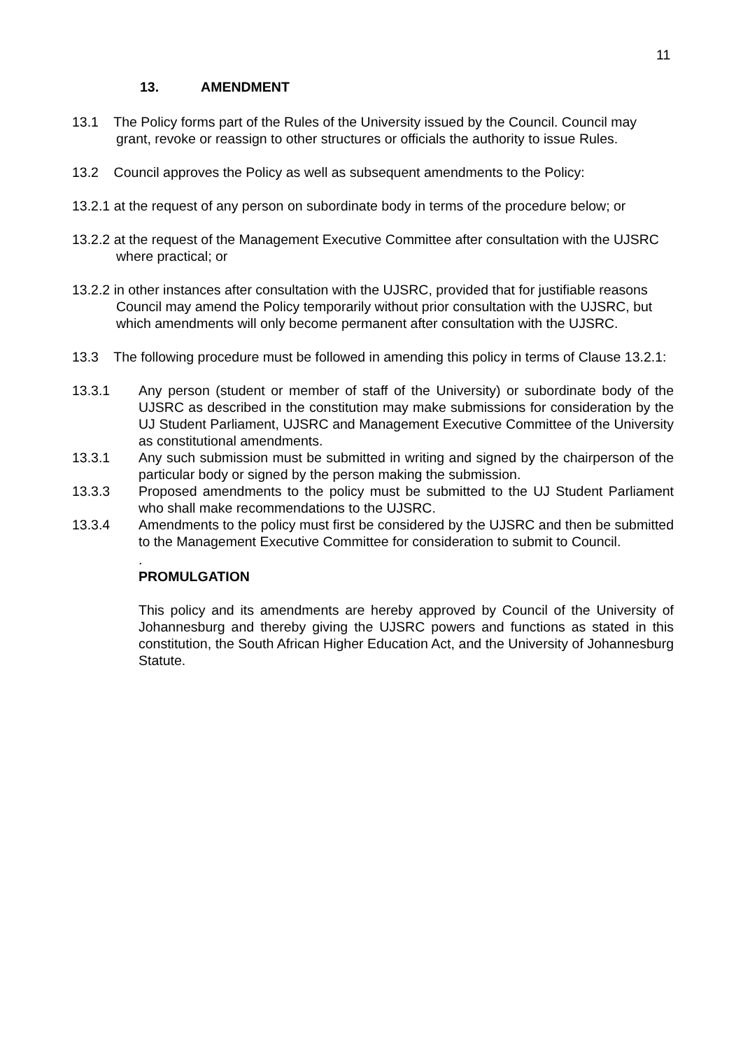11
13. AMENDMENT
13.1 The Policy forms part of the Rules of the University issued by the Council. Council may grant, revoke or reassign to other structures or officials the authority to issue Rules.
13.2 Council approves the Policy as well as subsequent amendments to the Policy:
13.2.1 at the request of any person on subordinate body in terms of the procedure below; or
13.2.2 at the request of the Management Executive Committee after consultation with the UJSRC where practical; or
13.2.2 in other instances after consultation with the UJSRC, provided that for justifiable reasons Council may amend the Policy temporarily without prior consultation with the UJSRC, but which amendments will only become permanent after consultation with the UJSRC.
13.3 The following procedure must be followed in amending this policy in terms of Clause 13.2.1:
13.3.1 Any person (student or member of staff of the University) or subordinate body of the UJSRC as described in the constitution may make submissions for consideration by the UJ Student Parliament, UJSRC and Management Executive Committee of the University as constitutional amendments.
13.3.1 Any such submission must be submitted in writing and signed by the chairperson of the particular body or signed by the person making the submission.
13.3.3 Proposed amendments to the policy must be submitted to the UJ Student Parliament who shall make recommendations to the UJSRC.
13.3.4 Amendments to the policy must first be considered by the UJSRC and then be submitted to the Management Executive Committee for consideration to submit to Council.
.
PROMULGATION
This policy and its amendments are hereby approved by Council of the University of Johannesburg and thereby giving the UJSRC powers and functions as stated in this constitution, the South African Higher Education Act, and the University of Johannesburg Statute.